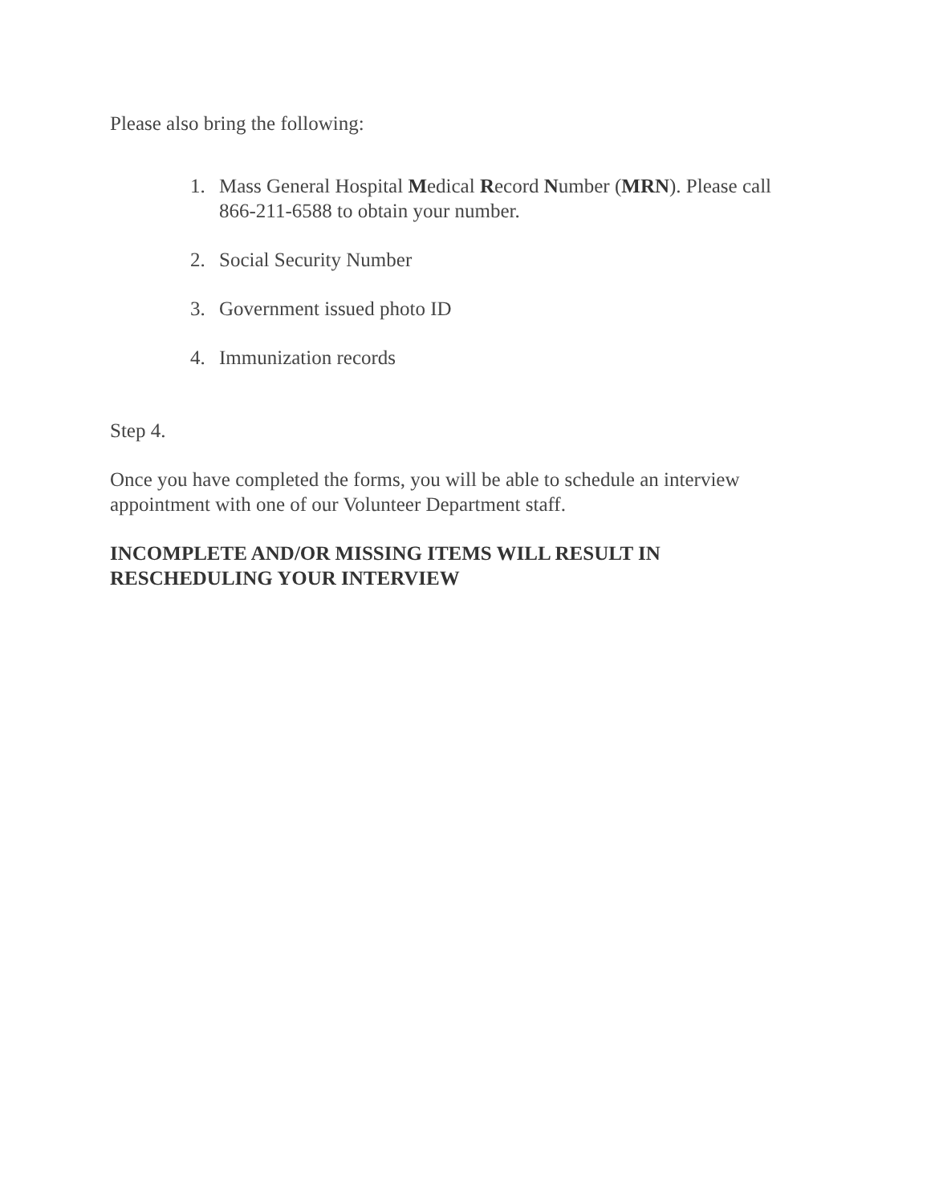Please also bring the following:
1. Mass General Hospital Medical Record Number (MRN). Please call 866-211-6588 to obtain your number.
2. Social Security Number
3. Government issued photo ID
4. Immunization records
Step 4.
Once you have completed the forms, you will be able to schedule an interview appointment with one of our Volunteer Department staff.
INCOMPLETE AND/OR MISSING ITEMS WILL RESULT IN RESCHEDULING YOUR INTERVIEW